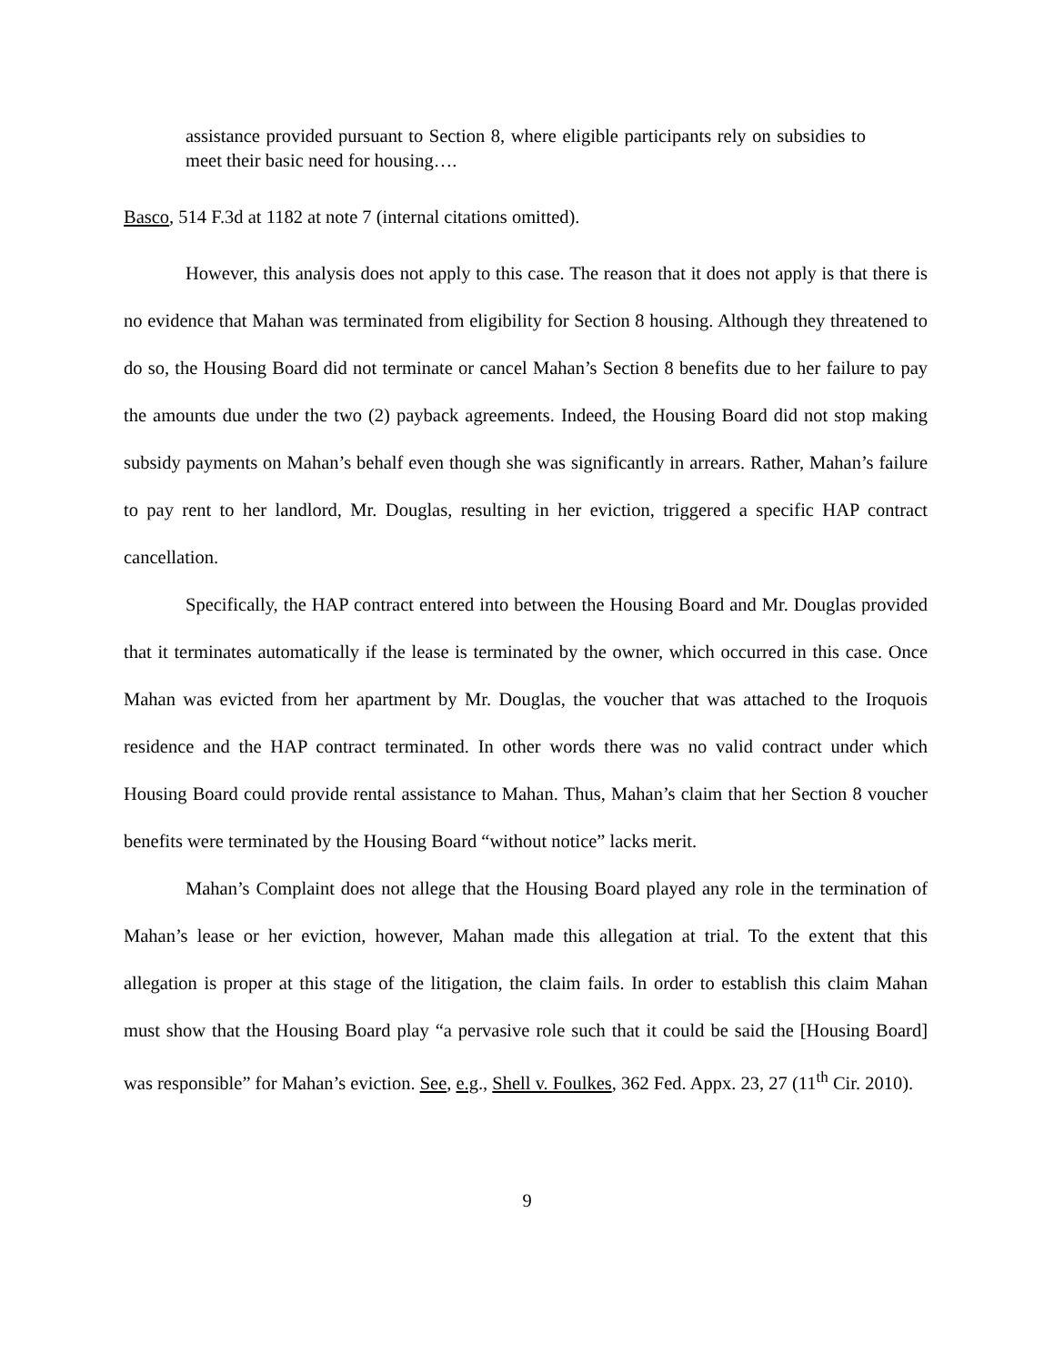assistance provided pursuant to Section 8, where eligible participants rely on subsidies to meet their basic need for housing….
Basco, 514 F.3d at 1182 at note 7 (internal citations omitted).
However, this analysis does not apply to this case. The reason that it does not apply is that there is no evidence that Mahan was terminated from eligibility for Section 8 housing. Although they threatened to do so, the Housing Board did not terminate or cancel Mahan’s Section 8 benefits due to her failure to pay the amounts due under the two (2) payback agreements. Indeed, the Housing Board did not stop making subsidy payments on Mahan’s behalf even though she was significantly in arrears. Rather, Mahan’s failure to pay rent to her landlord, Mr. Douglas, resulting in her eviction, triggered a specific HAP contract cancellation.
Specifically, the HAP contract entered into between the Housing Board and Mr. Douglas provided that it terminates automatically if the lease is terminated by the owner, which occurred in this case. Once Mahan was evicted from her apartment by Mr. Douglas, the voucher that was attached to the Iroquois residence and the HAP contract terminated. In other words there was no valid contract under which Housing Board could provide rental assistance to Mahan. Thus, Mahan’s claim that her Section 8 voucher benefits were terminated by the Housing Board “without notice” lacks merit.
Mahan’s Complaint does not allege that the Housing Board played any role in the termination of Mahan’s lease or her eviction, however, Mahan made this allegation at trial. To the extent that this allegation is proper at this stage of the litigation, the claim fails. In order to establish this claim Mahan must show that the Housing Board play “a pervasive role such that it could be said the [Housing Board] was responsible” for Mahan’s eviction. See, e.g., Shell v. Foulkes, 362 Fed. Appx. 23, 27 (11<sup>th</sup> Cir. 2010).
9